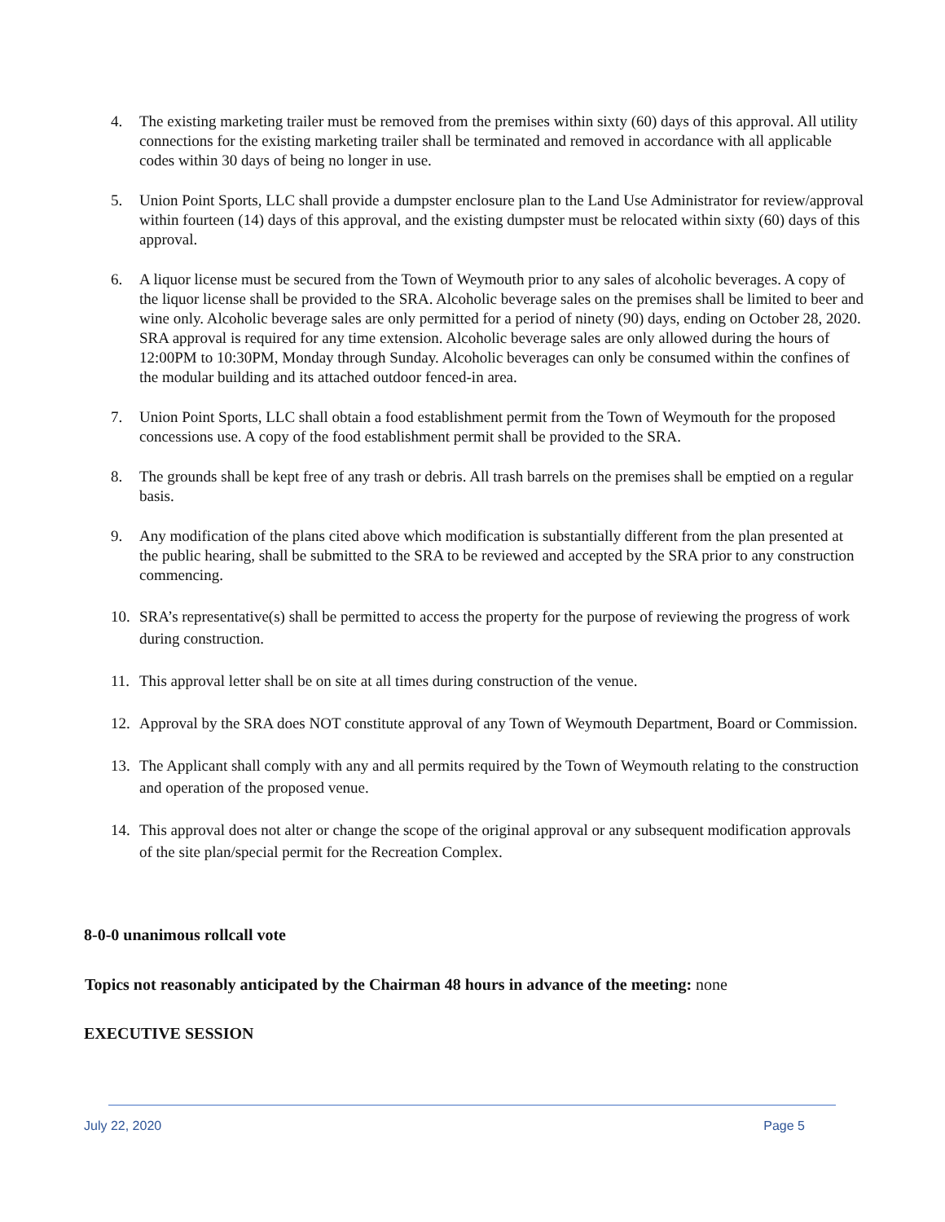4. The existing marketing trailer must be removed from the premises within sixty (60) days of this approval. All utility connections for the existing marketing trailer shall be terminated and removed in accordance with all applicable codes within 30 days of being no longer in use.
5. Union Point Sports, LLC shall provide a dumpster enclosure plan to the Land Use Administrator for review/approval within fourteen (14) days of this approval, and the existing dumpster must be relocated within sixty (60) days of this approval.
6. A liquor license must be secured from the Town of Weymouth prior to any sales of alcoholic beverages. A copy of the liquor license shall be provided to the SRA. Alcoholic beverage sales on the premises shall be limited to beer and wine only. Alcoholic beverage sales are only permitted for a period of ninety (90) days, ending on October 28, 2020. SRA approval is required for any time extension. Alcoholic beverage sales are only allowed during the hours of 12:00PM to 10:30PM, Monday through Sunday. Alcoholic beverages can only be consumed within the confines of the modular building and its attached outdoor fenced-in area.
7. Union Point Sports, LLC shall obtain a food establishment permit from the Town of Weymouth for the proposed concessions use. A copy of the food establishment permit shall be provided to the SRA.
8. The grounds shall be kept free of any trash or debris. All trash barrels on the premises shall be emptied on a regular basis.
9. Any modification of the plans cited above which modification is substantially different from the plan presented at the public hearing, shall be submitted to the SRA to be reviewed and accepted by the SRA prior to any construction commencing.
10. SRA’s representative(s) shall be permitted to access the property for the purpose of reviewing the progress of work during construction.
11. This approval letter shall be on site at all times during construction of the venue.
12. Approval by the SRA does NOT constitute approval of any Town of Weymouth Department, Board or Commission.
13. The Applicant shall comply with any and all permits required by the Town of Weymouth relating to the construction and operation of the proposed venue.
14. This approval does not alter or change the scope of the original approval or any subsequent modification approvals of the site plan/special permit for the Recreation Complex.
8-0-0 unanimous rollcall vote
Topics not reasonably anticipated by the Chairman 48 hours in advance of the meeting: none
EXECUTIVE SESSION
July 22, 2020 Page 5